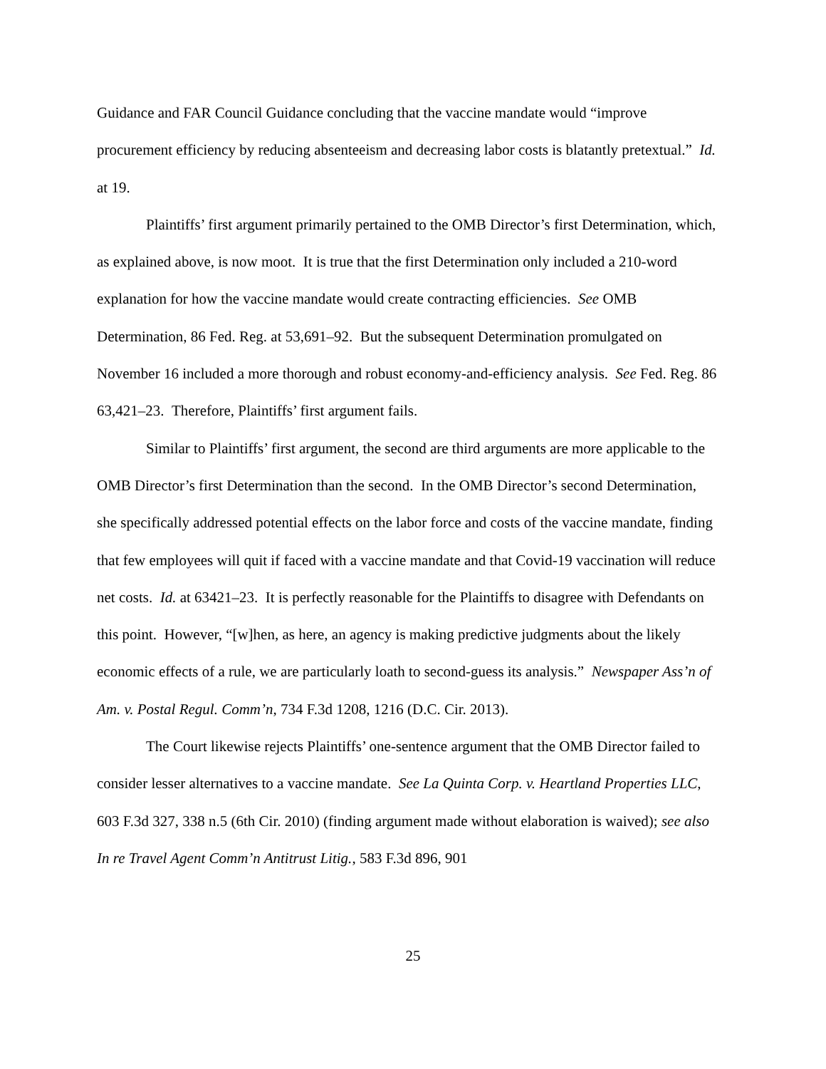Guidance and FAR Council Guidance concluding that the vaccine mandate would “improve procurement efficiency by reducing absenteeism and decreasing labor costs is blatantly pretextual.” Id. at 19.
Plaintiffs’ first argument primarily pertained to the OMB Director’s first Determination, which, as explained above, is now moot. It is true that the first Determination only included a 210-word explanation for how the vaccine mandate would create contracting efficiencies. See OMB Determination, 86 Fed. Reg. at 53,691–92. But the subsequent Determination promulgated on November 16 included a more thorough and robust economy-and-efficiency analysis. See Fed. Reg. 86 63,421–23. Therefore, Plaintiffs’ first argument fails.
Similar to Plaintiffs’ first argument, the second are third arguments are more applicable to the OMB Director’s first Determination than the second. In the OMB Director’s second Determination, she specifically addressed potential effects on the labor force and costs of the vaccine mandate, finding that few employees will quit if faced with a vaccine mandate and that Covid-19 vaccination will reduce net costs. Id. at 63421–23. It is perfectly reasonable for the Plaintiffs to disagree with Defendants on this point. However, “[w]hen, as here, an agency is making predictive judgments about the likely economic effects of a rule, we are particularly loath to second-guess its analysis.” Newspaper Ass’n of Am. v. Postal Regul. Comm’n, 734 F.3d 1208, 1216 (D.C. Cir. 2013).
The Court likewise rejects Plaintiffs’ one-sentence argument that the OMB Director failed to consider lesser alternatives to a vaccine mandate. See La Quinta Corp. v. Heartland Properties LLC, 603 F.3d 327, 338 n.5 (6th Cir. 2010) (finding argument made without elaboration is waived); see also In re Travel Agent Comm’n Antitrust Litig., 583 F.3d 896, 901
25